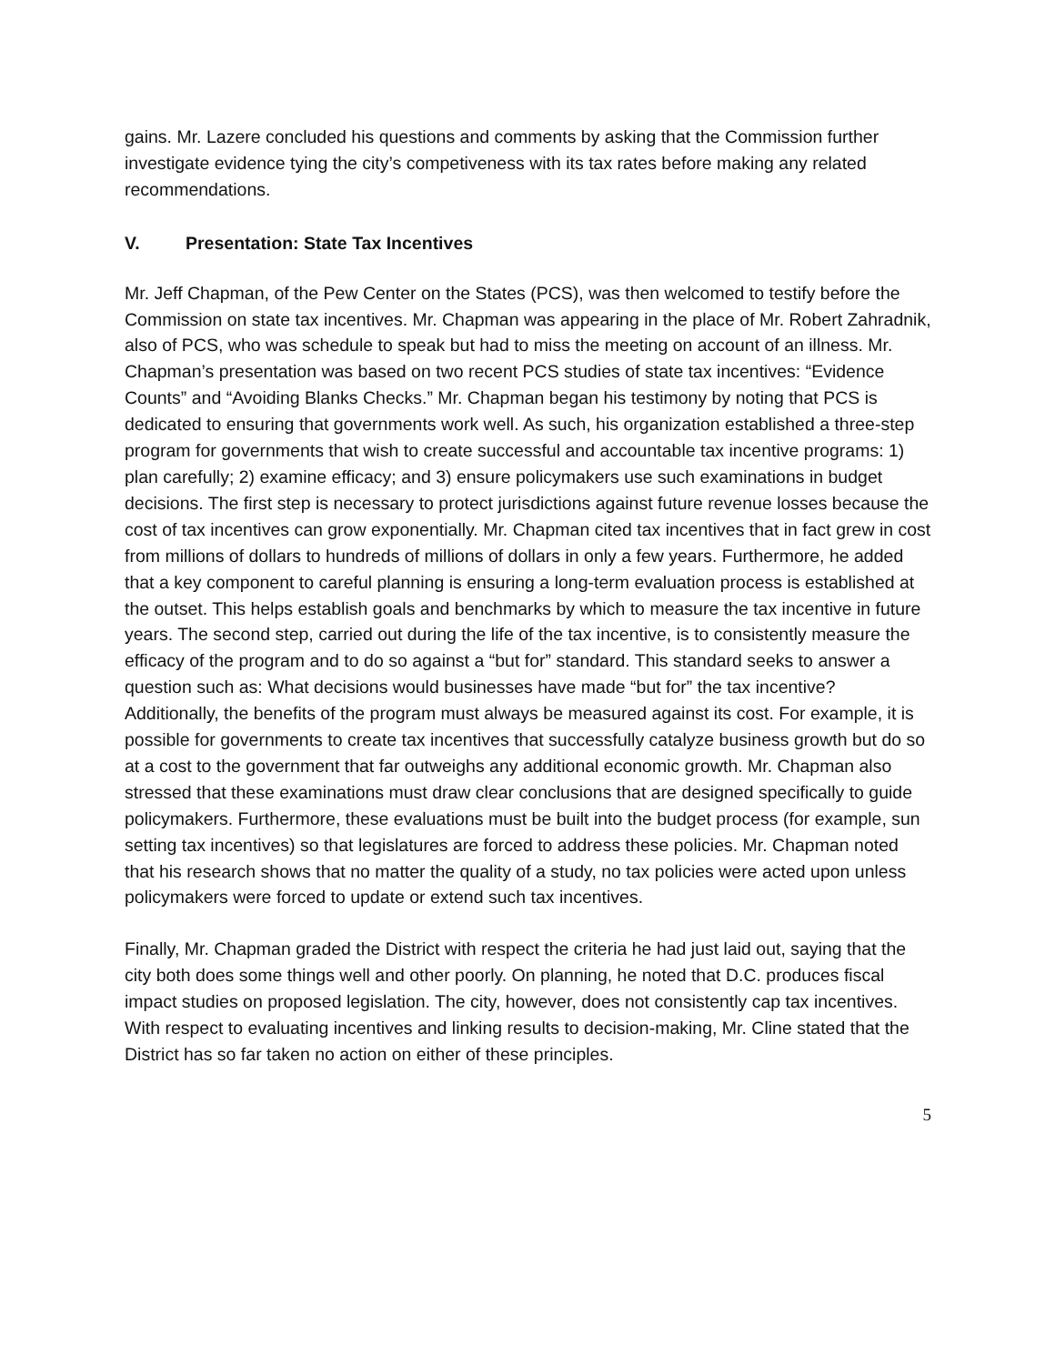gains. Mr. Lazere concluded his questions and comments by asking that the Commission further investigate evidence tying the city’s competiveness with its tax rates before making any related recommendations.
V. Presentation: State Tax Incentives
Mr. Jeff Chapman, of the Pew Center on the States (PCS), was then welcomed to testify before the Commission on state tax incentives. Mr. Chapman was appearing in the place of Mr. Robert Zahradnik, also of PCS, who was schedule to speak but had to miss the meeting on account of an illness. Mr. Chapman’s presentation was based on two recent PCS studies of state tax incentives: “Evidence Counts” and “Avoiding Blanks Checks.” Mr. Chapman began his testimony by noting that PCS is dedicated to ensuring that governments work well. As such, his organization established a three-step program for governments that wish to create successful and accountable tax incentive programs: 1) plan carefully; 2) examine efficacy; and 3) ensure policymakers use such examinations in budget decisions. The first step is necessary to protect jurisdictions against future revenue losses because the cost of tax incentives can grow exponentially. Mr. Chapman cited tax incentives that in fact grew in cost from millions of dollars to hundreds of millions of dollars in only a few years. Furthermore, he added that a key component to careful planning is ensuring a long-term evaluation process is established at the outset. This helps establish goals and benchmarks by which to measure the tax incentive in future years. The second step, carried out during the life of the tax incentive, is to consistently measure the efficacy of the program and to do so against a “but for” standard. This standard seeks to answer a question such as: What decisions would businesses have made “but for” the tax incentive? Additionally, the benefits of the program must always be measured against its cost. For example, it is possible for governments to create tax incentives that successfully catalyze business growth but do so at a cost to the government that far outweighs any additional economic growth. Mr. Chapman also stressed that these examinations must draw clear conclusions that are designed specifically to guide policymakers. Furthermore, these evaluations must be built into the budget process (for example, sun setting tax incentives) so that legislatures are forced to address these policies. Mr. Chapman noted that his research shows that no matter the quality of a study, no tax policies were acted upon unless policymakers were forced to update or extend such tax incentives.
Finally, Mr. Chapman graded the District with respect the criteria he had just laid out, saying that the city both does some things well and other poorly. On planning, he noted that D.C. produces fiscal impact studies on proposed legislation. The city, however, does not consistently cap tax incentives. With respect to evaluating incentives and linking results to decision-making, Mr. Cline stated that the District has so far taken no action on either of these principles.
5